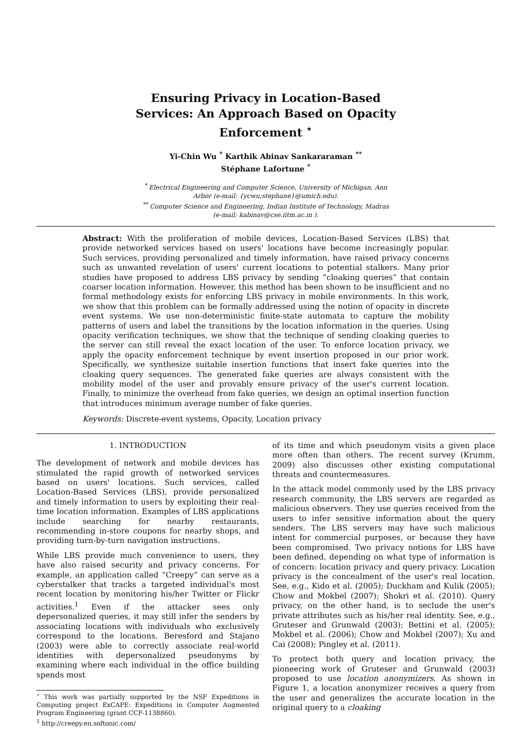Ensuring Privacy in Location-Based Services: An Approach Based on Opacity Enforcement <sup>⋆</sup>
Yi-Chin Wu <sup>*</sup> Karthik Abinav Sankararaman <sup>**</sup>
Stéphane Lafortune <sup>*</sup>
<sup>*</sup> Electrical Engineering and Computer Science, University of Michigan, Ann
Arbor (e-mail: {ycwu;stephane}@umich.edu).
<sup>**</sup> Computer Science and Engineering, Indian Institute of Technology, Madras
(e-mail: kabinav@cse.iitm.ac.in ).
Abstract: With the proliferation of mobile devices, Location-Based Services (LBS) that provide networked services based on users' locations have become increasingly popular. Such services, providing personalized and timely information, have raised privacy concerns such as unwanted revelation of users' current locations to potential stalkers. Many prior studies have proposed to address LBS privacy by sending “cloaking queries” that contain coarser location information. However, this method has been shown to be insufficient and no formal methodology exists for enforcing LBS privacy in mobile environments. In this work, we show that this problem can be formally addressed using the notion of opacity in discrete event systems. We use non-deterministic finite-state automata to capture the mobility patterns of users and label the transitions by the location information in the queries. Using opacity verification techniques, we show that the technique of sending cloaking queries to the server can still reveal the exact location of the user. To enforce location privacy, we apply the opacity enforcement technique by event insertion proposed in our prior work. Specifically, we synthesize suitable insertion functions that insert fake queries into the cloaking query sequences. The generated fake queries are always consistent with the mobility model of the user and provably ensure privacy of the user's current location. Finally, to minimize the overhead from fake queries, we design an optimal insertion function that introduces minimum average number of fake queries.
Keywords: Discrete-event systems, Opacity, Location privacy
1. INTRODUCTION
The development of network and mobile devices has stimulated the rapid growth of networked services based on users' locations. Such services, called Location-Based Services (LBS), provide personalized and timely information to users by exploiting their real-time location information. Examples of LBS applications include searching for nearby restaurants, recommending in-store coupons for nearby shops, and providing turn-by-turn navigation instructions.
While LBS provide much convenience to users, they have also raised security and privacy concerns. For example, an application called “Creepy” can serve as a cyberstalker that tracks a targeted individual's most recent location by monitoring his/her Twitter or Flickr activities.<sup>1</sup> Even if the attacker sees only depersonalized queries, it may still infer the senders by associating locations with individuals who exclusively correspond to the locations. Beresford and Stajano (2003) were able to correctly associate real-world identities with depersonalized pseudonyms by examining where each individual in the office building spends most
<sup>⋆</sup> This work was partially supported by the NSF Expeditions in Computing project ExCAPE: Expeditions in Computer Augmented Program Engineering (grant CCF-1138860).
<sup>1</sup> http://creepy.en.softonic.com/
of its time and which pseudonym visits a given place more often than others. The recent survey (Krumm, 2009) also discusses other existing computational threats and countermeasures.
In the attack model commonly used by the LBS privacy research community, the LBS servers are regarded as malicious observers. They use queries received from the users to infer sensitive information about the query senders. The LBS servers may have such malicious intent for commercial purposes, or because they have been compromised. Two privacy notions for LBS have been defined, depending on what type of information is of concern: location privacy and query privacy. Location privacy is the concealment of the user's real location. See, e.g., Kido et al. (2005); Duckham and Kulik (2005); Chow and Mokbel (2007); Shokri et al. (2010). Query privacy, on the other hand, is to seclude the user's private attributes such as his/her real identity. See, e.g., Gruteser and Grunwald (2003); Bettini et al. (2005); Mokbel et al. (2006); Chow and Mokbel (2007); Xu and Cai (2008); Pingley et al. (2011).
To protect both query and location privacy, the pioneering work of Gruteser and Grunwald (2003) proposed to use location anonymizers. As shown in Figure 1, a location anonymizer receives a query from the user and generalizes the accurate location in the original query to a cloaking